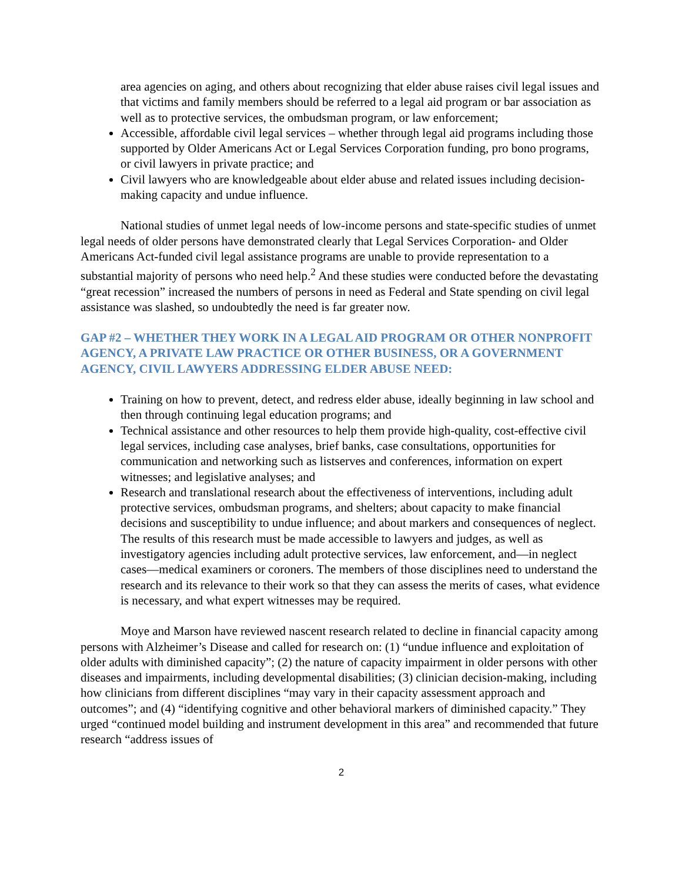area agencies on aging, and others about recognizing that elder abuse raises civil legal issues and that victims and family members should be referred to a legal aid program or bar association as well as to protective services, the ombudsman program, or law enforcement;
Accessible, affordable civil legal services – whether through legal aid programs including those supported by Older Americans Act or Legal Services Corporation funding, pro bono programs, or civil lawyers in private practice; and
Civil lawyers who are knowledgeable about elder abuse and related issues including decision-making capacity and undue influence.
National studies of unmet legal needs of low-income persons and state-specific studies of unmet legal needs of older persons have demonstrated clearly that Legal Services Corporation- and Older Americans Act-funded civil legal assistance programs are unable to provide representation to a substantial majority of persons who need help.<sup>2</sup> And these studies were conducted before the devastating “great recession” increased the numbers of persons in need as Federal and State spending on civil legal assistance was slashed, so undoubtedly the need is far greater now.
GAP #2 – WHETHER THEY WORK IN A LEGAL AID PROGRAM OR OTHER NONPROFIT AGENCY, A PRIVATE LAW PRACTICE OR OTHER BUSINESS, OR A GOVERNMENT AGENCY, CIVIL LAWYERS ADDRESSING ELDER ABUSE NEED:
Training on how to prevent, detect, and redress elder abuse, ideally beginning in law school and then through continuing legal education programs; and
Technical assistance and other resources to help them provide high-quality, cost-effective civil legal services, including case analyses, brief banks, case consultations, opportunities for communication and networking such as listserves and conferences, information on expert witnesses; and legislative analyses; and
Research and translational research about the effectiveness of interventions, including adult protective services, ombudsman programs, and shelters; about capacity to make financial decisions and susceptibility to undue influence; and about markers and consequences of neglect. The results of this research must be made accessible to lawyers and judges, as well as investigatory agencies including adult protective services, law enforcement, and—in neglect cases—medical examiners or coroners. The members of those disciplines need to understand the research and its relevance to their work so that they can assess the merits of cases, what evidence is necessary, and what expert witnesses may be required.
Moye and Marson have reviewed nascent research related to decline in financial capacity among persons with Alzheimer’s Disease and called for research on: (1) “undue influence and exploitation of older adults with diminished capacity”; (2) the nature of capacity impairment in older persons with other diseases and impairments, including developmental disabilities; (3) clinician decision-making, including how clinicians from different disciplines “may vary in their capacity assessment approach and outcomes”; and (4) “identifying cognitive and other behavioral markers of diminished capacity.” They urged “continued model building and instrument development in this area” and recommended that future research “address issues of
2